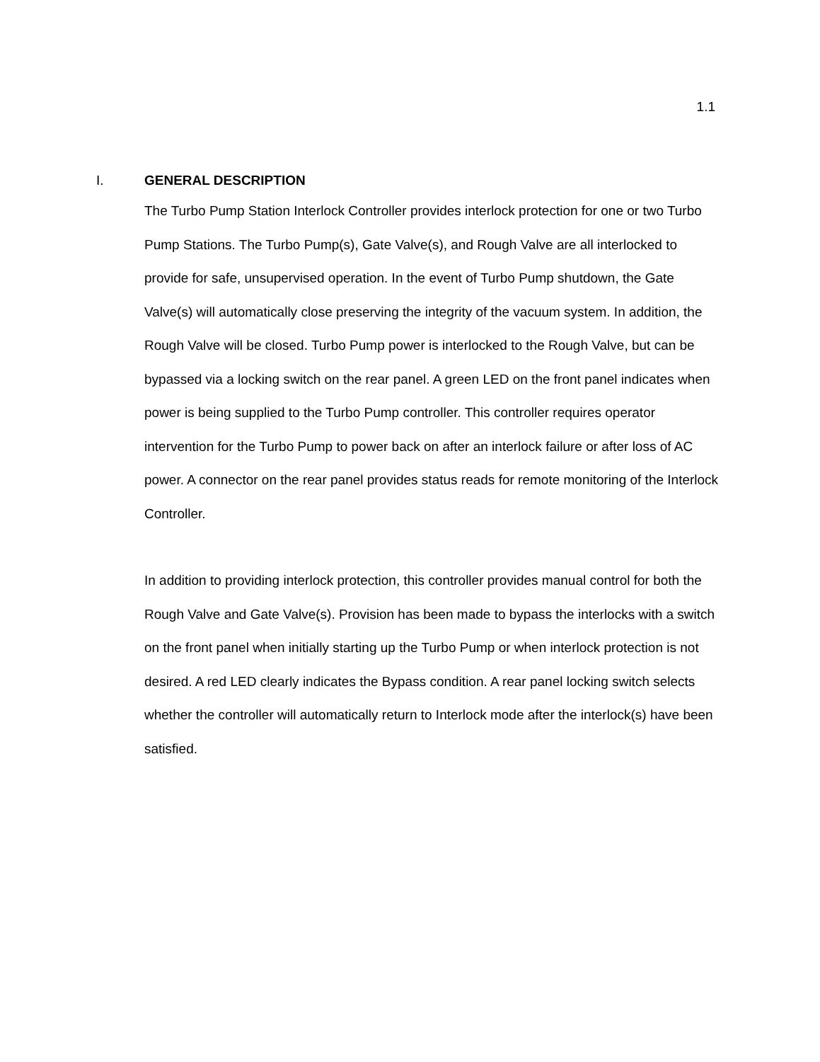1.1
I. GENERAL DESCRIPTION
The Turbo Pump Station Interlock Controller provides interlock protection for one or two Turbo Pump Stations. The Turbo Pump(s), Gate Valve(s), and Rough Valve are all interlocked to provide for safe, unsupervised operation. In the event of Turbo Pump shutdown, the Gate Valve(s) will automatically close preserving the integrity of the vacuum system. In addition, the Rough Valve will be closed. Turbo Pump power is interlocked to the Rough Valve, but can be bypassed via a locking switch on the rear panel. A green LED on the front panel indicates when power is being supplied to the Turbo Pump controller. This controller requires operator intervention for the Turbo Pump to power back on after an interlock failure or after loss of AC power. A connector on the rear panel provides status reads for remote monitoring of the Interlock Controller.
In addition to providing interlock protection, this controller provides manual control for both the Rough Valve and Gate Valve(s). Provision has been made to bypass the interlocks with a switch on the front panel when initially starting up the Turbo Pump or when interlock protection is not desired. A red LED clearly indicates the Bypass condition. A rear panel locking switch selects whether the controller will automatically return to Interlock mode after the interlock(s) have been satisfied.